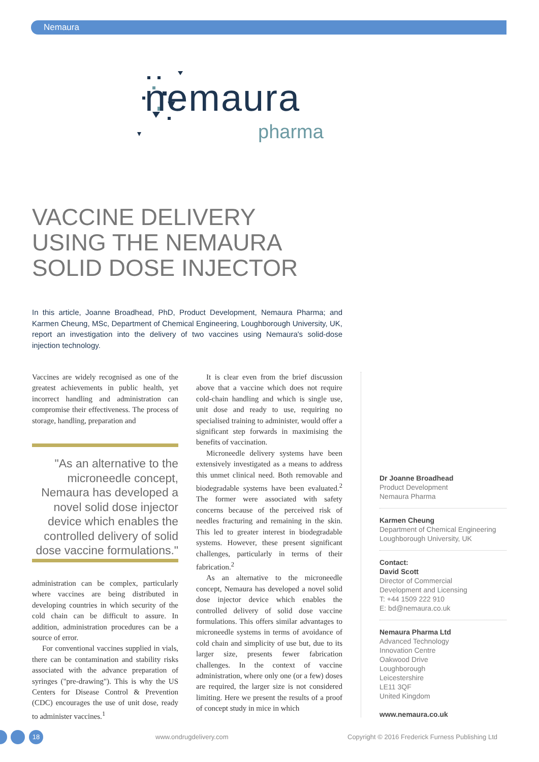Nemaura
nemaura
pharma
VACCINE DELIVERY
USING THE NEMAURA
SOLID DOSE INJECTOR
In this article, Joanne Broadhead, PhD, Product Development, Nemaura Pharma; and Karmen Cheung, MSc, Department of Chemical Engineering, Loughborough University, UK, report an investigation into the delivery of two vaccines using Nemaura's solid-dose injection technology.
Vaccines are widely recognised as one of the greatest achievements in public health, yet incorrect handling and administration can compromise their effectiveness. The process of storage, handling, preparation and
"As an alternative to the microneedle concept, Nemaura has developed a novel solid dose injector device which enables the controlled delivery of solid dose vaccine formulations."
administration can be complex, particularly where vaccines are being distributed in developing countries in which security of the cold chain can be difficult to assure. In addition, administration procedures can be a source of error.
For conventional vaccines supplied in vials, there can be contamination and stability risks associated with the advance preparation of syringes ("pre-drawing"). This is why the US Centers for Disease Control & Prevention (CDC) encourages the use of unit dose, ready to administer vaccines.<sup>1</sup>
It is clear even from the brief discussion above that a vaccine which does not require cold-chain handling and which is single use, unit dose and ready to use, requiring no specialised training to administer, would offer a significant step forwards in maximising the benefits of vaccination.
Microneedle delivery systems have been extensively investigated as a means to address this unmet clinical need. Both removable and biodegradable systems have been evaluated.<sup>2</sup> The former were associated with safety concerns because of the perceived risk of needles fracturing and remaining in the skin. This led to greater interest in biodegradable systems. However, these present significant challenges, particularly in terms of their fabrication.<sup>2</sup>
As an alternative to the microneedle concept, Nemaura has developed a novel solid dose injector device which enables the controlled delivery of solid dose vaccine formulations. This offers similar advantages to microneedle systems in terms of avoidance of cold chain and simplicity of use but, due to its larger size, presents fewer fabrication challenges. In the context of vaccine administration, where only one (or a few) doses are required, the larger size is not considered limiting. Here we present the results of a proof of concept study in mice in which
Dr Joanne Broadhead
Product Development
Nemaura Pharma
Karmen Cheung
Department of Chemical Engineering
Loughborough University, UK
Contact:
David Scott
Director of Commercial
Development and Licensing
T: +44 1509 222 910
E: bd@nemaura.co.uk
Nemaura Pharma Ltd
Advanced Technology
Innovation Centre
Oakwood Drive
Loughborough
Leicestershire
LE11 3QF
United Kingdom
www.nemaura.co.uk
18 www.ondrugdelivery.com
Copyright © 2016 Frederick Furness Publishing Ltd